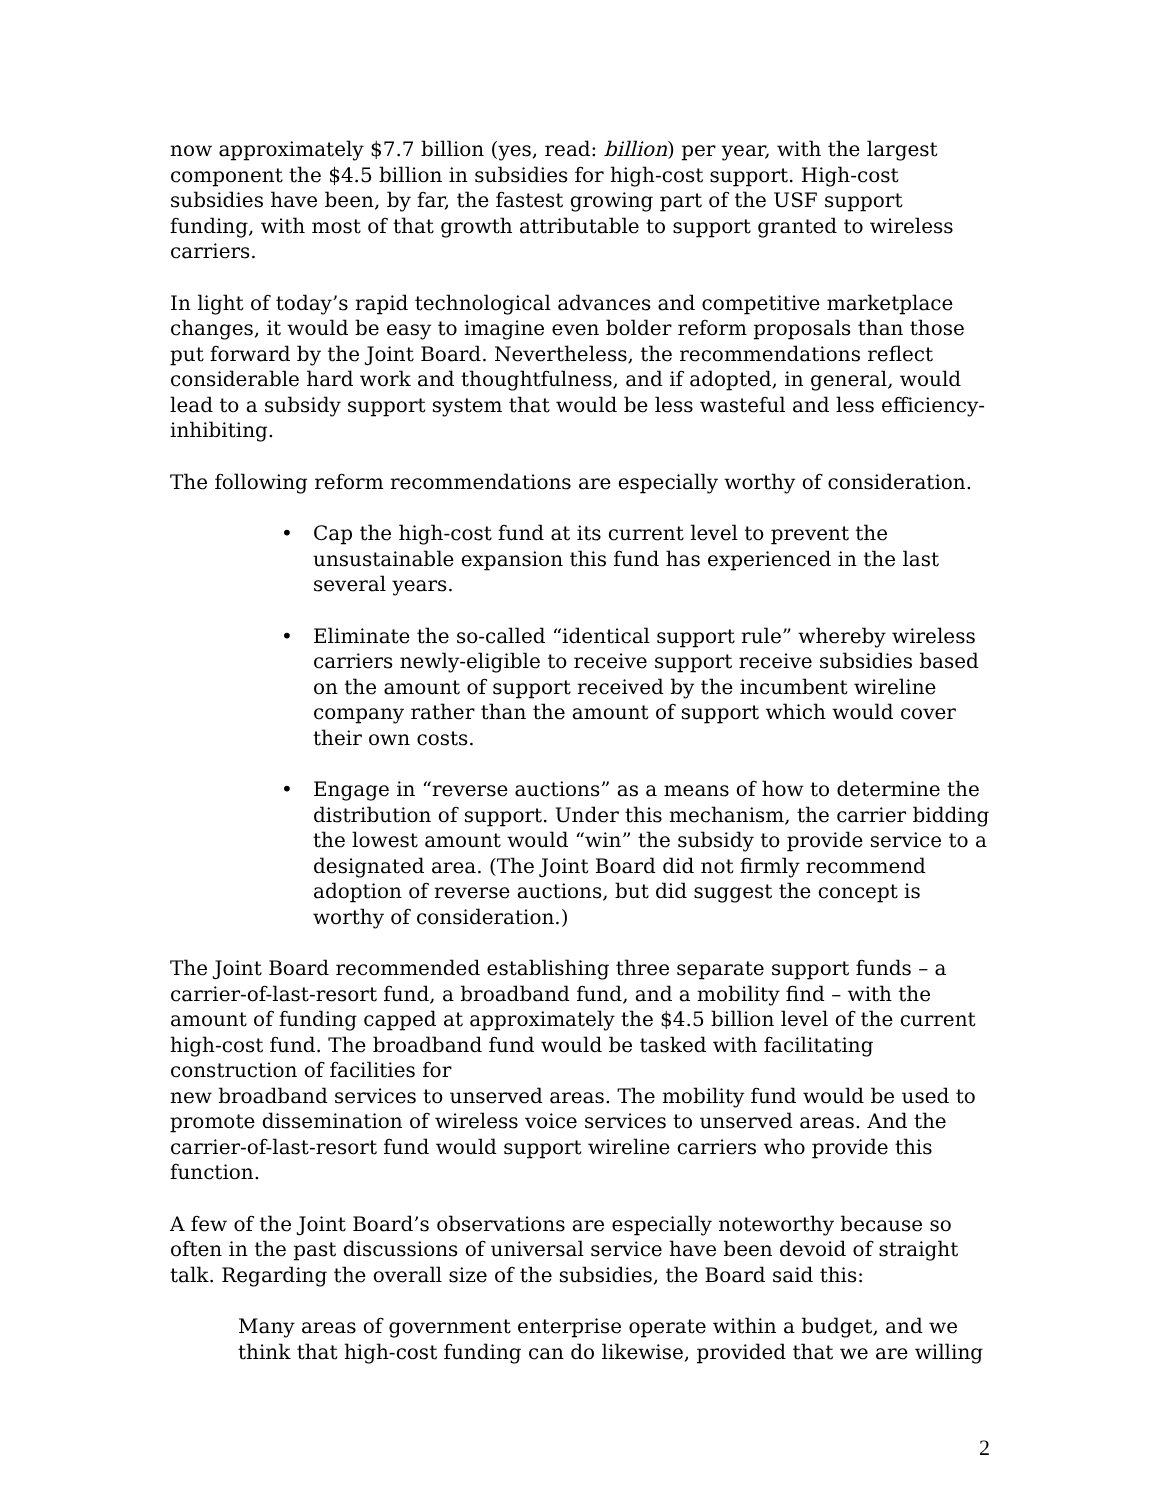now approximately $7.7 billion (yes, read: billion) per year, with the largest component the $4.5 billion in subsidies for high-cost support. High-cost subsidies have been, by far, the fastest growing part of the USF support funding, with most of that growth attributable to support granted to wireless carriers.
In light of today’s rapid technological advances and competitive marketplace changes, it would be easy to imagine even bolder reform proposals than those put forward by the Joint Board. Nevertheless, the recommendations reflect considerable hard work and thoughtfulness, and if adopted, in general, would lead to a subsidy support system that would be less wasteful and less efficiency-inhibiting.
The following reform recommendations are especially worthy of consideration.
• Cap the high-cost fund at its current level to prevent the unsustainable expansion this fund has experienced in the last several years.
• Eliminate the so-called “identical support rule” whereby wireless carriers newly-eligible to receive support receive subsidies based on the amount of support received by the incumbent wireline company rather than the amount of support which would cover their own costs.
• Engage in “reverse auctions” as a means of how to determine the distribution of support. Under this mechanism, the carrier bidding the lowest amount would “win” the subsidy to provide service to a designated area. (The Joint Board did not firmly recommend adoption of reverse auctions, but did suggest the concept is worthy of consideration.)
The Joint Board recommended establishing three separate support funds – a carrier-of-last-resort fund, a broadband fund, and a mobility find – with the amount of funding capped at approximately the $4.5 billion level of the current high-cost fund. The broadband fund would be tasked with facilitating construction of facilities for
new broadband services to unserved areas. The mobility fund would be used to promote dissemination of wireless voice services to unserved areas. And the carrier-of-last-resort fund would support wireline carriers who provide this function.
A few of the Joint Board’s observations are especially noteworthy because so often in the past discussions of universal service have been devoid of straight talk. Regarding the overall size of the subsidies, the Board said this:
Many areas of government enterprise operate within a budget, and we think that high-cost funding can do likewise, provided that we are willing
2